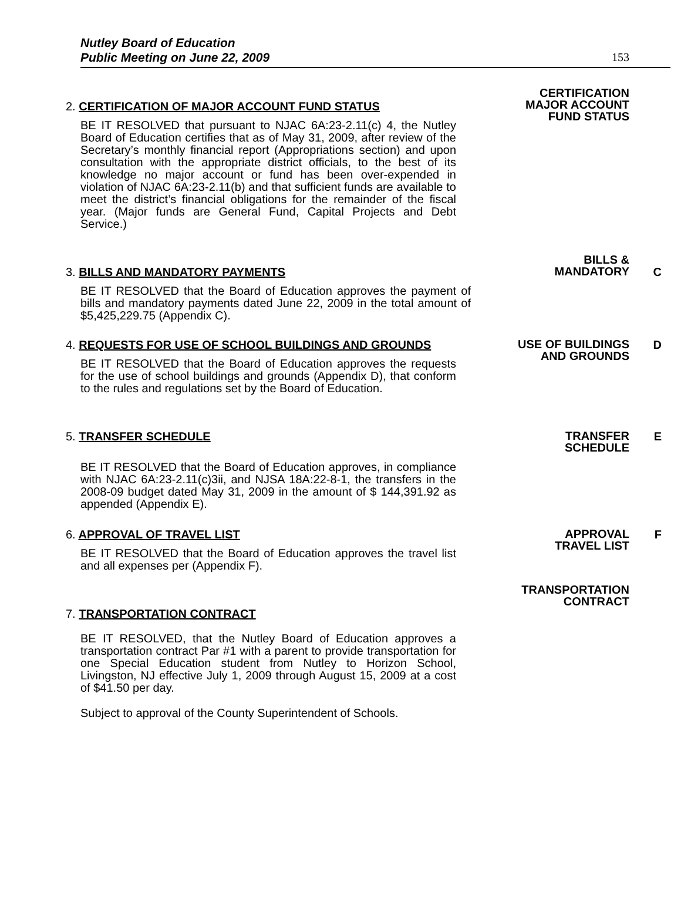Nutley Board of Education
Public Meeting on June 22, 2009
153
2. CERTIFICATION OF MAJOR ACCOUNT FUND STATUS
BE IT RESOLVED that pursuant to NJAC 6A:23-2.11(c) 4, the Nutley Board of Education certifies that as of May 31, 2009, after review of the Secretary’s monthly financial report (Appropriations section) and upon consultation with the appropriate district officials, to the best of its knowledge no major account or fund has been over-expended in violation of NJAC 6A:23-2.11(b) and that sufficient funds are available to meet the district’s financial obligations for the remainder of the fiscal year. (Major funds are General Fund, Capital Projects and Debt Service.)
CERTIFICATION
MAJOR ACCOUNT
FUND STATUS
3. BILLS AND MANDATORY PAYMENTS
BE IT RESOLVED that the Board of Education approves the payment of bills and mandatory payments dated June 22, 2009 in the total amount of $5,425,229.75 (Appendix C).
BILLS &
MANDATORY
C
4. REQUESTS FOR USE OF SCHOOL BUILDINGS AND GROUNDS
BE IT RESOLVED that the Board of Education approves the requests for the use of school buildings and grounds (Appendix D), that conform to the rules and regulations set by the Board of Education.
USE OF BUILDINGS
AND GROUNDS
D
5. TRANSFER SCHEDULE
BE IT RESOLVED that the Board of Education approves, in compliance with NJAC 6A:23-2.11(c)3ii, and NJSA 18A:22-8-1, the transfers in the 2008-09 budget dated May 31, 2009 in the amount of $ 144,391.92 as appended (Appendix E).
TRANSFER
SCHEDULE
E
6. APPROVAL OF TRAVEL LIST
BE IT RESOLVED that the Board of Education approves the travel list and all expenses per (Appendix F).
APPROVAL
TRAVEL LIST
F
7. TRANSPORTATION CONTRACT
BE IT RESOLVED, that the Nutley Board of Education approves a transportation contract Par #1 with a parent to provide transportation for one Special Education student from Nutley to Horizon School, Livingston, NJ effective July 1, 2009 through August 15, 2009 at a cost of $41.50 per day.
Subject to approval of the County Superintendent of Schools.
TRANSPORTATION
CONTRACT